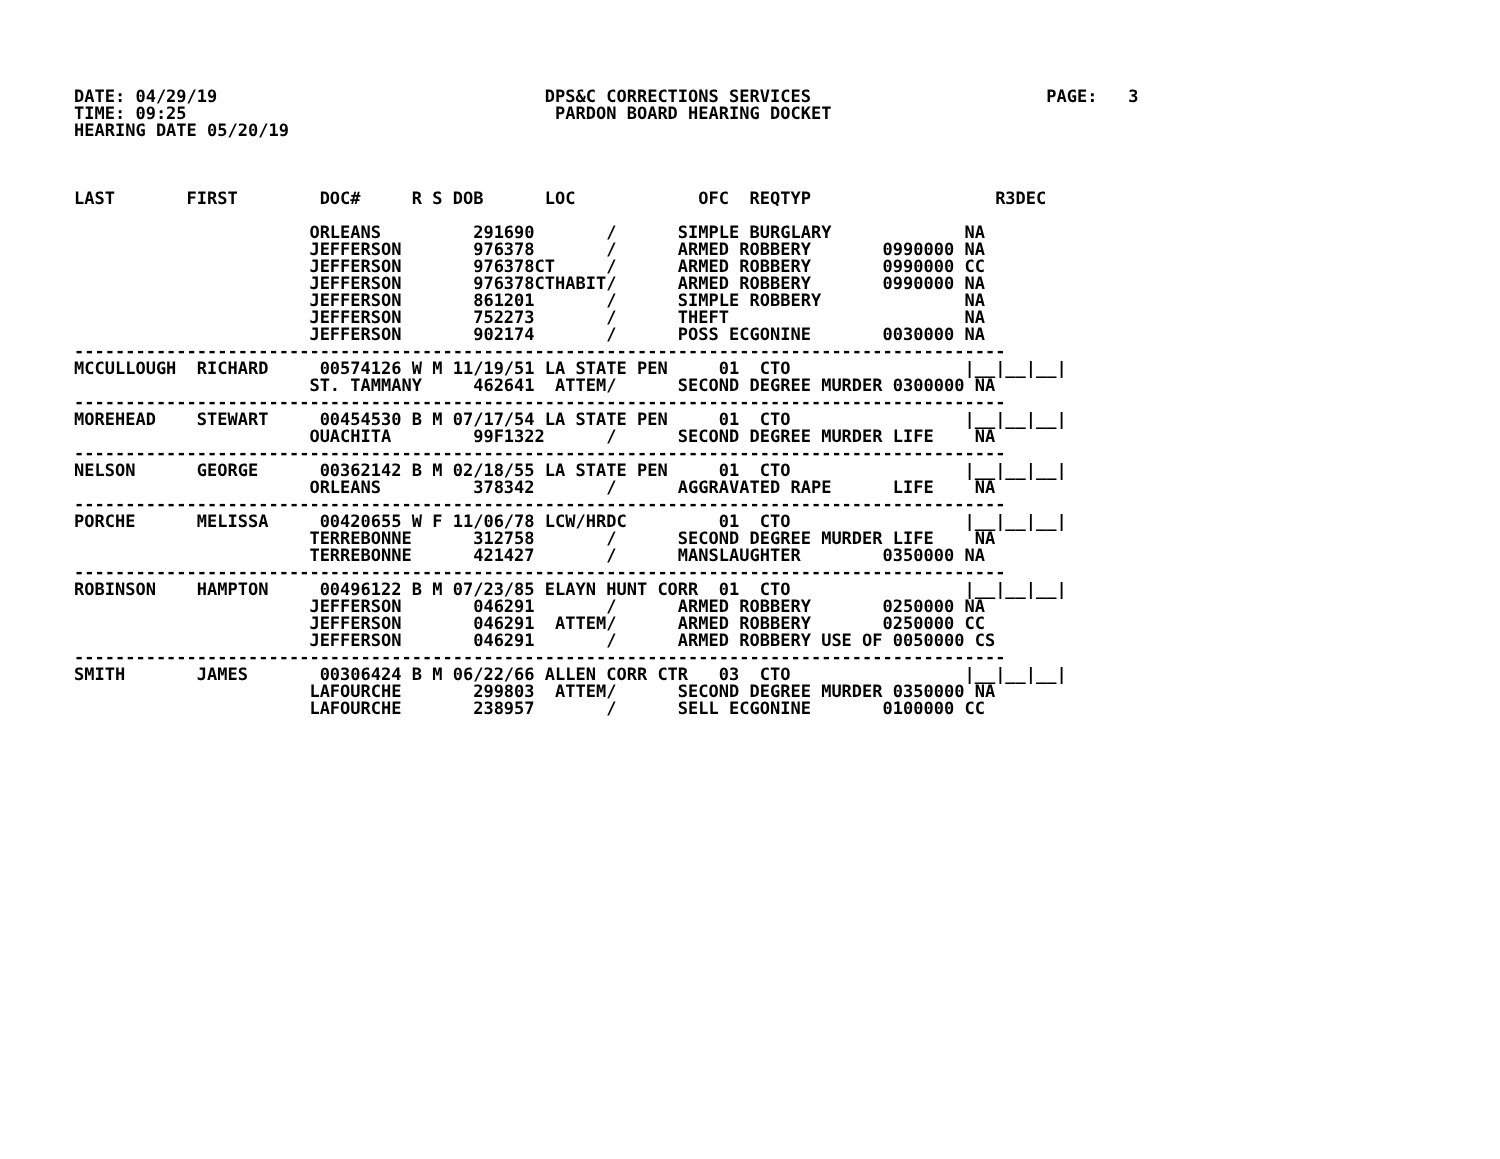DATE: 04/29/19                                DPS&C CORRECTIONS SERVICES                       PAGE:   3
TIME: 09:25                                    PARDON BOARD HEARING DOCKET
HEARING DATE 05/20/19



LAST       FIRST        DOC#     R S DOB      LOC            OFC  REQTYP                  R3DEC

                       ORLEANS         291690       /      SIMPLE BURGLARY             NA
                       JEFFERSON       976378       /      ARMED ROBBERY       0990000 NA
                       JEFFERSON       976378CT     /      ARMED ROBBERY       0990000 CC
                       JEFFERSON       976378CTHABIT/      ARMED ROBBERY       0990000 NA
                       JEFFERSON       861201       /      SIMPLE ROBBERY              NA
                       JEFFERSON       752273       /      THEFT                       NA
                       JEFFERSON       902174       /      POSS ECGONINE       0030000 NA
-------------------------------------------------------------------------------------------
MCCULLOUGH  RICHARD     00574126 W M 11/19/51 LA STATE PEN     01  CTO                 |__|__|__|
                       ST. TAMMANY     462641  ATTEM/      SECOND DEGREE MURDER 0300000 NA
-------------------------------------------------------------------------------------------
MOREHEAD    STEWART     00454530 B M 07/17/54 LA STATE PEN     01  CTO                 |__|__|__|
                       OUACHITA        99F1322      /      SECOND DEGREE MURDER LIFE    NA
-------------------------------------------------------------------------------------------
NELSON      GEORGE      00362142 B M 02/18/55 LA STATE PEN     01  CTO                 |__|__|__|
                       ORLEANS         378342       /      AGGRAVATED RAPE      LIFE    NA
-------------------------------------------------------------------------------------------
PORCHE      MELISSA     00420655 W F 11/06/78 LCW/HRDC         01  CTO                 |__|__|__|
                       TERREBONNE      312758       /      SECOND DEGREE MURDER LIFE    NA
                       TERREBONNE      421427       /      MANSLAUGHTER        0350000 NA
-------------------------------------------------------------------------------------------
ROBINSON    HAMPTON     00496122 B M 07/23/85 ELAYN HUNT CORR  01  CTO                 |__|__|__|
                       JEFFERSON       046291       /      ARMED ROBBERY       0250000 NA
                       JEFFERSON       046291  ATTEM/      ARMED ROBBERY       0250000 CC
                       JEFFERSON       046291       /      ARMED ROBBERY USE OF 0050000 CS
-------------------------------------------------------------------------------------------
SMITH       JAMES       00306424 B M 06/22/66 ALLEN CORR CTR   03  CTO                 |__|__|__|
                       LAFOURCHE       299803  ATTEM/      SECOND DEGREE MURDER 0350000 NA
                       LAFOURCHE       238957       /      SELL ECGONINE       0100000 CC